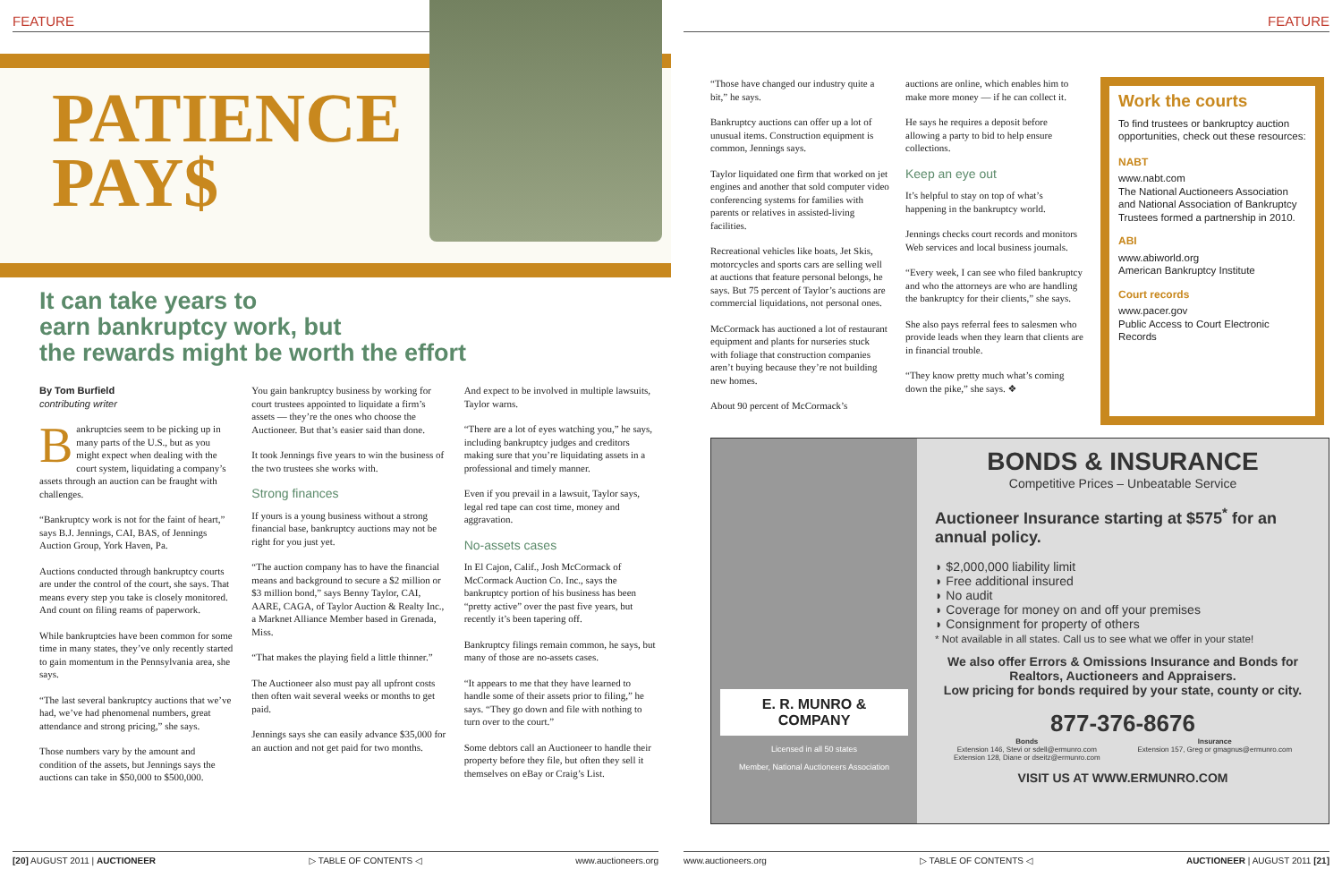FEATURE
PATIENCE
PAY$
It can take years to
earn bankruptcy work, but
the rewards might be worth the effort
By Tom Burfield
contributing writer
Bankruptcies seem to be picking up in many parts of the U.S., but as you might expect when dealing with the court system, liquidating a company’s assets through an auction can be fraught with challenges.
“Bankruptcy work is not for the faint of heart,” says B.J. Jennings, CAI, BAS, of Jennings Auction Group, York Haven, Pa.
Auctions conducted through bankruptcy courts are under the control of the court, she says. That means every step you take is closely monitored. And count on filing reams of paperwork.
While bankruptcies have been common for some time in many states, they’ve only recently started to gain momentum in the Pennsylvania area, she says.
“The last several bankruptcy auctions that we’ve had, we’ve had phenomenal numbers, great attendance and strong pricing,” she says.
Those numbers vary by the amount and condition of the assets, but Jennings says the auctions can take in $50,000 to $500,000.
You gain bankruptcy business by working for court trustees appointed to liquidate a firm’s assets — they’re the ones who choose the Auctioneer. But that’s easier said than done.
It took Jennings five years to win the business of the two trustees she works with.
Strong finances
If yours is a young business without a strong financial base, bankruptcy auctions may not be right for you just yet.
“The auction company has to have the financial means and background to secure a $2 million or $3 million bond,” says Benny Taylor, CAI, AARE, CAGA, of Taylor Auction & Realty Inc., a Marknet Alliance Member based in Grenada, Miss.
“That makes the playing field a little thinner.”
The Auctioneer also must pay all upfront costs then often wait several weeks or months to get paid.
Jennings says she can easily advance $35,000 for an auction and not get paid for two months.
And expect to be involved in multiple lawsuits, Taylor warns.
“There are a lot of eyes watching you,” he says, including bankruptcy judges and creditors making sure that you’re liquidating assets in a professional and timely manner.
Even if you prevail in a lawsuit, Taylor says, legal red tape can cost time, money and aggravation.
No-assets cases
In El Cajon, Calif., Josh McCormack of McCormack Auction Co. Inc., says the bankruptcy portion of his business has been “pretty active” over the past five years, but recently it’s been tapering off.
Bankruptcy filings remain common, he says, but many of those are no-assets cases.
“It appears to me that they have learned to handle some of their assets prior to filing,” he says. “They go down and file with nothing to turn over to the court.”
Some debtors call an Auctioneer to handle their property before they file, but often they sell it themselves on eBay or Craig’s List.
[20] AUGUST 2011 | AUCTIONEER ▷ TABLE OF CONTENTS ◁ www.auctioneers.org
FEATURE
“Those have changed our industry quite a bit,” he says.
Bankruptcy auctions can offer up a lot of unusual items. Construction equipment is common, Jennings says.
Taylor liquidated one firm that worked on jet engines and another that sold computer video conferencing systems for families with parents or relatives in assisted-living facilities.
Recreational vehicles like boats, Jet Skis, motorcycles and sports cars are selling well at auctions that feature personal belongs, he says. But 75 percent of Taylor’s auctions are commercial liquidations, not personal ones.
McCormack has auctioned a lot of restaurant equipment and plants for nurseries stuck with foliage that construction companies aren’t buying because they’re not building new homes.
About 90 percent of McCormack’s
auctions are online, which enables him to make more money — if he can collect it.
He says he requires a deposit before allowing a party to bid to help ensure collections.
Keep an eye out
It’s helpful to stay on top of what’s happening in the bankruptcy world.
Jennings checks court records and monitors Web services and local business journals.
“Every week, I can see who filed bankruptcy and who the attorneys are who are handling the bankruptcy for their clients,” she says.
She also pays referral fees to salesmen who provide leads when they learn that clients are in financial trouble.
“They know pretty much what’s coming down the pike,” she says. ❖
Work the courts
To find trustees or bankruptcy auction opportunities, check out these resources:
NABT
www.nabt.com
The National Auctioneers Association and National Association of Bankruptcy Trustees formed a partnership in 2010.
ABI
www.abiworld.org
American Bankruptcy Institute
Court records
www.pacer.gov
Public Access to Court Electronic Records
E. R. MUNRO & COMPANY
Licensed in all 50 states
Member, National Auctioneers Association
BONDS & INSURANCE
Competitive Prices – Unbeatable Service
Auctioneer Insurance starting at $575<sup>*</sup> for an annual policy.
◗ $2,000,000 liability limit
◗ Free additional insured
◗ No audit
◗ Coverage for money on and off your premises
◗ Consignment for property of others
* Not available in all states. Call us to see what we offer in your state!
We also offer Errors & Omissions Insurance and Bonds for Realtors, Auctioneers and Appraisers.
Low pricing for bonds required by your state, county or city.
877-376-8676
Bonds
Extension 146, Stevi or sdell@ermunro.com
Extension 128, Diane or dseitz@ermunro.com Insurance
Extension 157, Greg or gmagnus@ermunro.com
VISIT US AT WWW.ERMUNRO.COM
www.auctioneers.org ▷ TABLE OF CONTENTS ◁ AUCTIONEER | AUGUST 2011 [21]